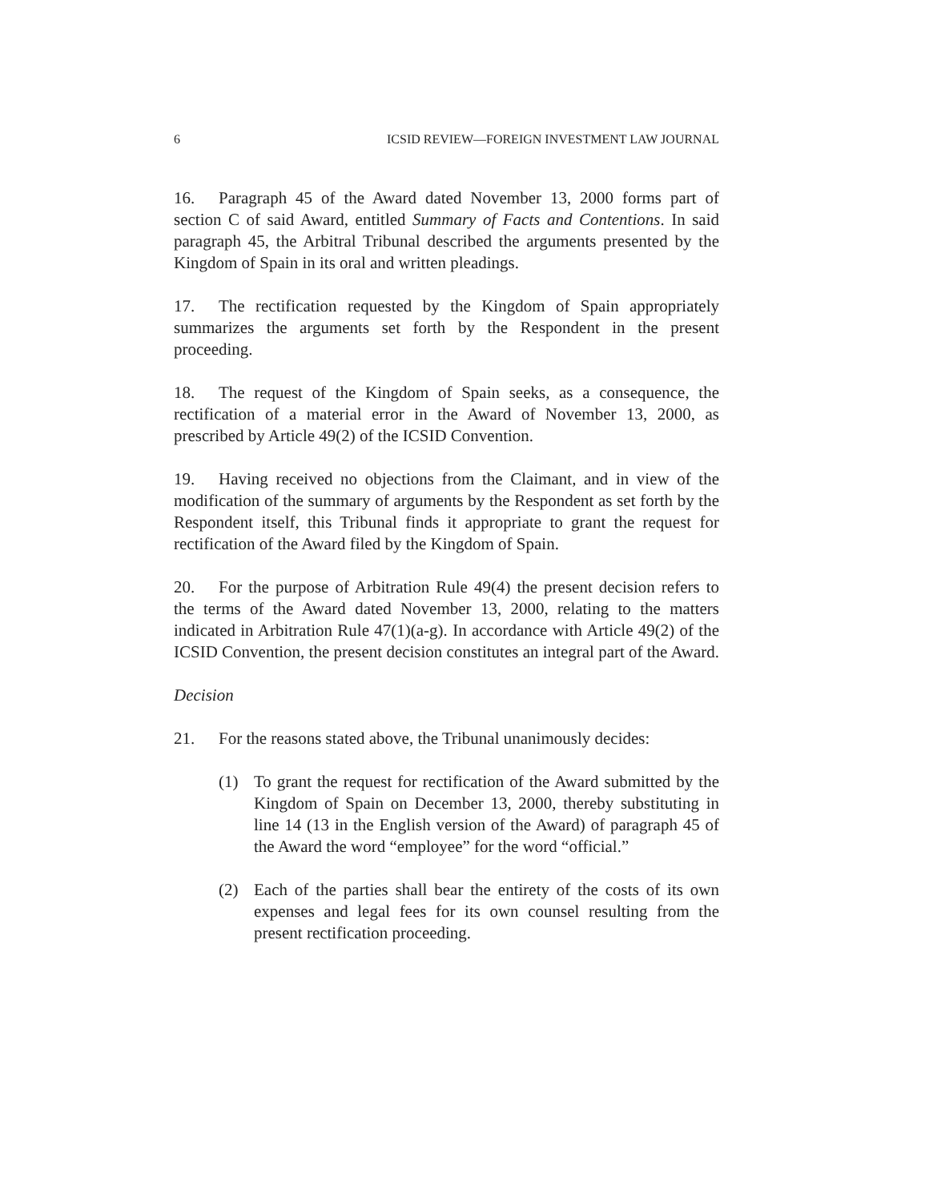6 ICSID REVIEW—FOREIGN INVESTMENT LAW JOURNAL
16. Paragraph 45 of the Award dated November 13, 2000 forms part of section C of said Award, entitled Summary of Facts and Contentions. In said paragraph 45, the Arbitral Tribunal described the arguments presented by the Kingdom of Spain in its oral and written pleadings.
17. The rectification requested by the Kingdom of Spain appropriately summarizes the arguments set forth by the Respondent in the present proceeding.
18. The request of the Kingdom of Spain seeks, as a consequence, the rectification of a material error in the Award of November 13, 2000, as prescribed by Article 49(2) of the ICSID Convention.
19. Having received no objections from the Claimant, and in view of the modification of the summary of arguments by the Respondent as set forth by the Respondent itself, this Tribunal finds it appropriate to grant the request for rectification of the Award filed by the Kingdom of Spain.
20. For the purpose of Arbitration Rule 49(4) the present decision refers to the terms of the Award dated November 13, 2000, relating to the matters indicated in Arbitration Rule 47(1)(a-g). In accordance with Article 49(2) of the ICSID Convention, the present decision constitutes an integral part of the Award.
Decision
21. For the reasons stated above, the Tribunal unanimously decides:
(1) To grant the request for rectification of the Award submitted by the Kingdom of Spain on December 13, 2000, thereby substituting in line 14 (13 in the English version of the Award) of paragraph 45 of the Award the word “employee” for the word “official.”
(2) Each of the parties shall bear the entirety of the costs of its own expenses and legal fees for its own counsel resulting from the present rectification proceeding.